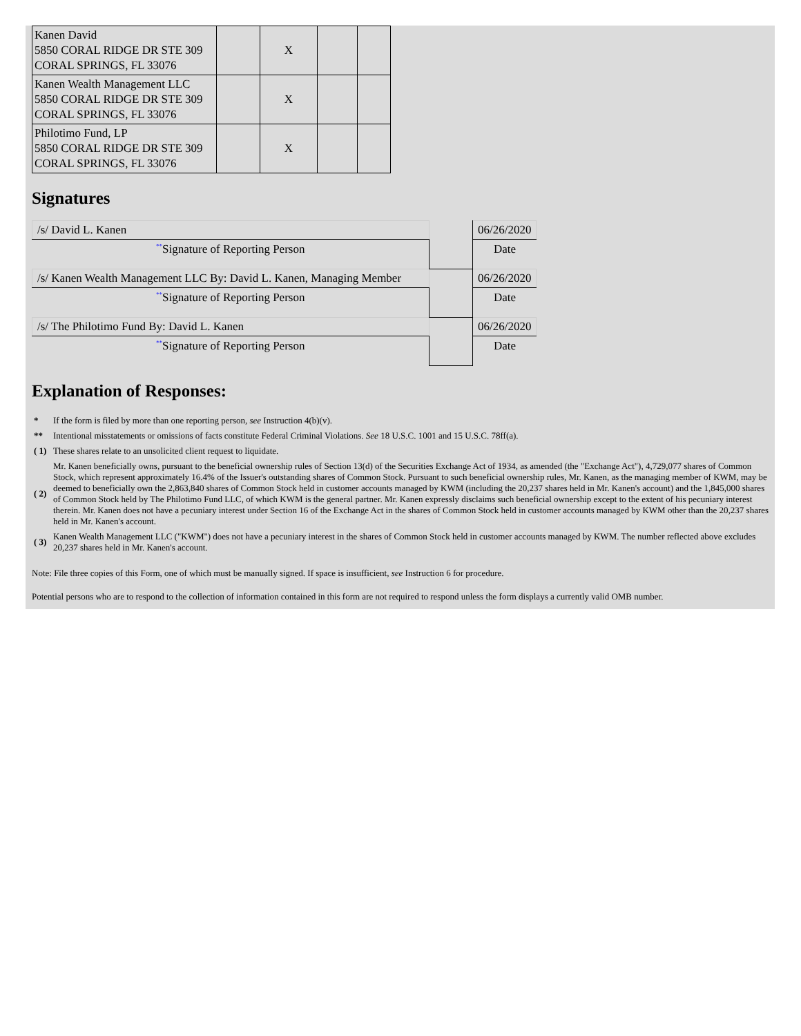| Kanen David 5850 CORAL RIDGE DR STE 309 CORAL SPRINGS, FL 33076 | | X | | |
| Kanen Wealth Management LLC 5850 CORAL RIDGE DR STE 309 CORAL SPRINGS, FL 33076 | | X | | |
| Philotimo Fund, LP 5850 CORAL RIDGE DR STE 309 CORAL SPRINGS, FL 33076 | | X | | |
Signatures
| /s/ David L. Kanen | | 06/26/2020 |
| ** Signature of Reporting Person | | Date |
| /s/ Kanen Wealth Management LLC By: David L. Kanen, Managing Member | | 06/26/2020 |
| ** Signature of Reporting Person | | Date |
| /s/ The Philotimo Fund By: David L. Kanen | | 06/26/2020 |
| ** Signature of Reporting Person | | Date |
Explanation of Responses:
| * | If the form is filed by more than one reporting person, see Instruction 4(b)(v). |
| ** | Intentional misstatements or omissions of facts constitute Federal Criminal Violations. See 18 U.S.C. 1001 and 15 U.S.C. 78ff(a). |
| ( 1) | These shares relate to an unsolicited client request to liquidate. |
| ( 2) | Mr. Kanen beneficially owns, pursuant to the beneficial ownership rules of Section 13(d) of the Securities Exchange Act of 1934, as amended (the "Exchange Act"), 4,729,077 shares of Common Stock, which represent approximately 16.4% of the Issuer's outstanding shares of Common Stock. Pursuant to such beneficial ownership rules, Mr. Kanen, as the managing member of KWM, may be deemed to beneficially own the 2,863,840 shares of Common Stock held in customer accounts managed by KWM (including the 20,237 shares held in Mr. Kanen's account) and the 1,845,000 shares of Common Stock held by The Philotimo Fund LLC, of which KWM is the general partner. Mr. Kanen expressly disclaims such beneficial ownership except to the extent of his pecuniary interest therein. Mr. Kanen does not have a pecuniary interest under Section 16 of the Exchange Act in the shares of Common Stock held in customer accounts managed by KWM other than the 20,237 shares held in Mr. Kanen's account. |
| ( 3) | Kanen Wealth Management LLC ("KWM") does not have a pecuniary interest in the shares of Common Stock held in customer accounts managed by KWM. The number reflected above excludes 20,237 shares held in Mr. Kanen's account. |
Note: File three copies of this Form, one of which must be manually signed. If space is insufficient, see Instruction 6 for procedure.
Potential persons who are to respond to the collection of information contained in this form are not required to respond unless the form displays a currently valid OMB number.